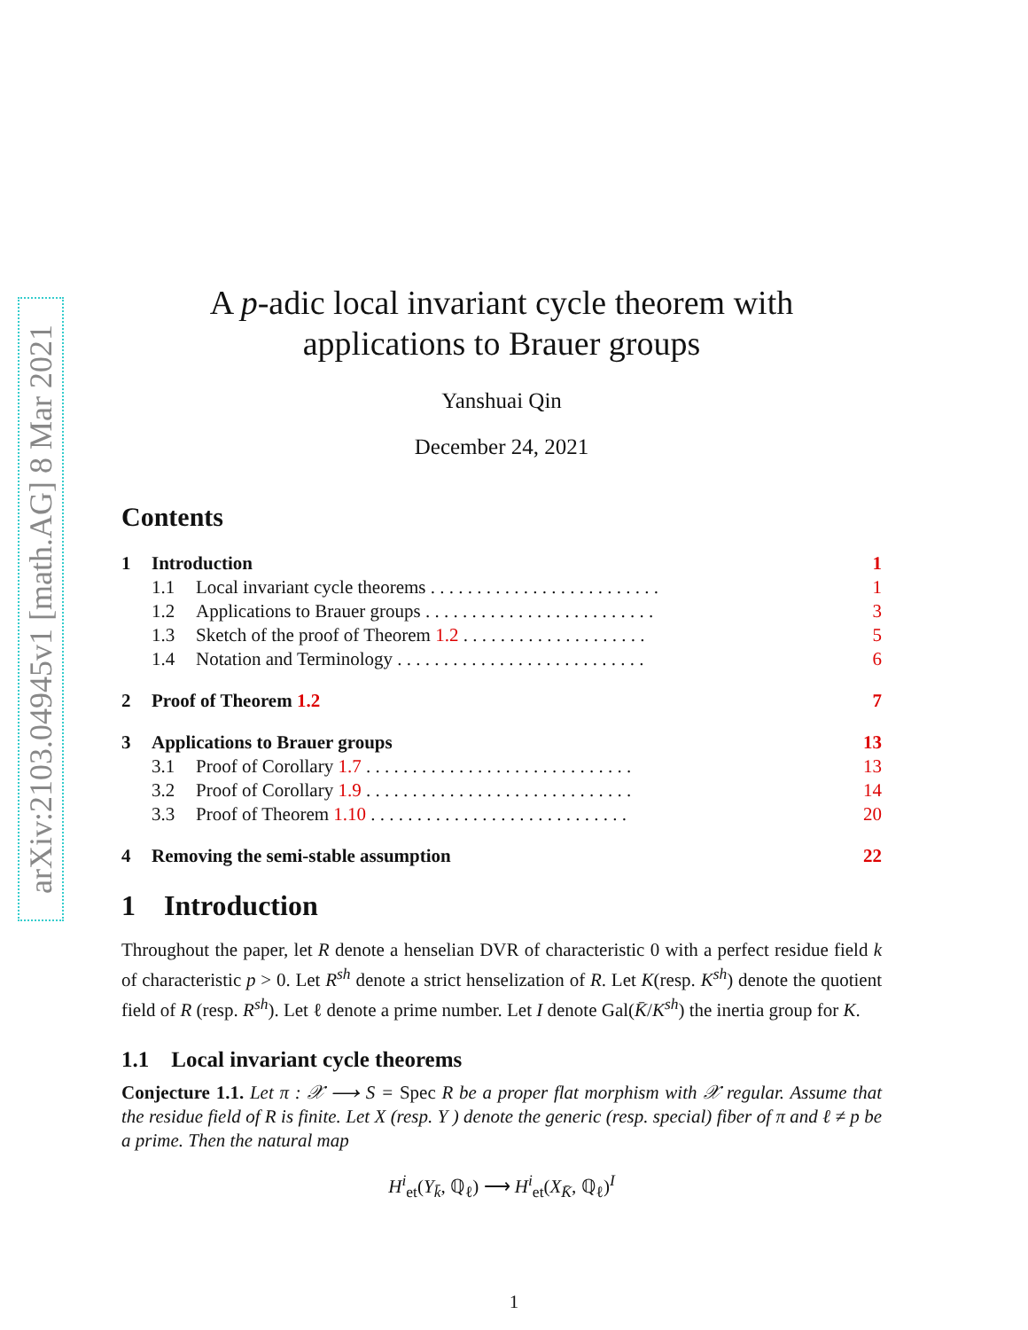arXiv:2103.04945v1 [math.AG] 8 Mar 2021
A p-adic local invariant cycle theorem with
applications to Brauer groups
Yanshuai Qin
December 24, 2021
Contents
1 Introduction 1
1.1 Local invariant cycle theorems . . . . . . . . . . . . . . . . . . . . . . . . . 1
1.2 Applications to Brauer groups . . . . . . . . . . . . . . . . . . . . . . . . . 3
1.3 Sketch of the proof of Theorem 1.2 . . . . . . . . . . . . . . . . . . . . 5
1.4 Notation and Terminology . . . . . . . . . . . . . . . . . . . . . . . . . . . 6
2 Proof of Theorem 1.2 7
3 Applications to Brauer groups 13
3.1 Proof of Corollary 1.7 . . . . . . . . . . . . . . . . . . . . . . . . . . . . . 13
3.2 Proof of Corollary 1.9 . . . . . . . . . . . . . . . . . . . . . . . . . . . . . 14
3.3 Proof of Theorem 1.10 . . . . . . . . . . . . . . . . . . . . . . . . . . . . 20
4 Removing the semi-stable assumption 22
1 Introduction
Throughout the paper, let R denote a henselian DVR of characteristic 0 with a perfect residue field k of characteristic p > 0. Let R<sup>sh</sup> denote a strict henselization of R. Let K(resp. K<sup>sh</sup>) denote the quotient field of R (resp. R<sup>sh</sup>). Let ℓ denote a prime number. Let I denote Gal(K̄/K<sup>sh</sup>) the inertia group for K.
1.1 Local invariant cycle theorems
Conjecture 1.1. Let π : 𝒳 ⟶ S = Spec R be a proper flat morphism with 𝒳 regular. Assume that the residue field of R is finite. Let X (resp. Y ) denote the generic (resp. special) fiber of π and ℓ ≠ p be a prime. Then the natural map
H<sup>i</sup><sub>et</sub>(Y<sub>k̄</sub>, ℚ<sub>ℓ</sub>) ⟶ H<sup>i</sup><sub>et</sub>(X<sub>K̄</sub>, ℚ<sub>ℓ</sub>)<sup>I</sup>
1